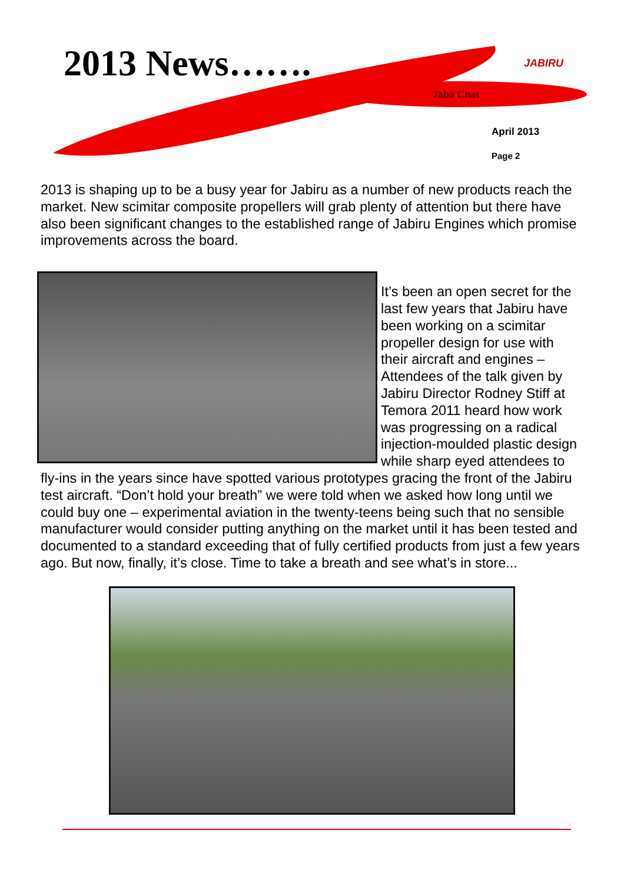2013 News……. JABIRU
Jaba Chat
April 2013
Page 2
2013 is shaping up to be a busy year for Jabiru as a number of new products reach the market. New scimitar composite propellers will grab plenty of attention but there have also been significant changes to the established range of Jabiru Engines which promise improvements across the board.
It’s been an open secret for the last few years that Jabiru have been working on a scimitar propeller design for use with their aircraft and engines – Attendees of the talk given by Jabiru Director Rodney Stiff at Temora 2011 heard how work was progressing on a radical injection-moulded plastic design while sharp eyed attendees to fly-ins in the years since have spotted various prototypes gracing the front of the Jabiru test aircraft. “Don’t hold your breath” we were told when we asked how long until we could buy one – experimental aviation in the twenty-teens being such that no sensible manufacturer would consider putting anything on the market until it has been tested and documented to a standard exceeding that of fully certified products from just a few years ago. But now, finally, it’s close. Time to take a breath and see what’s in store...